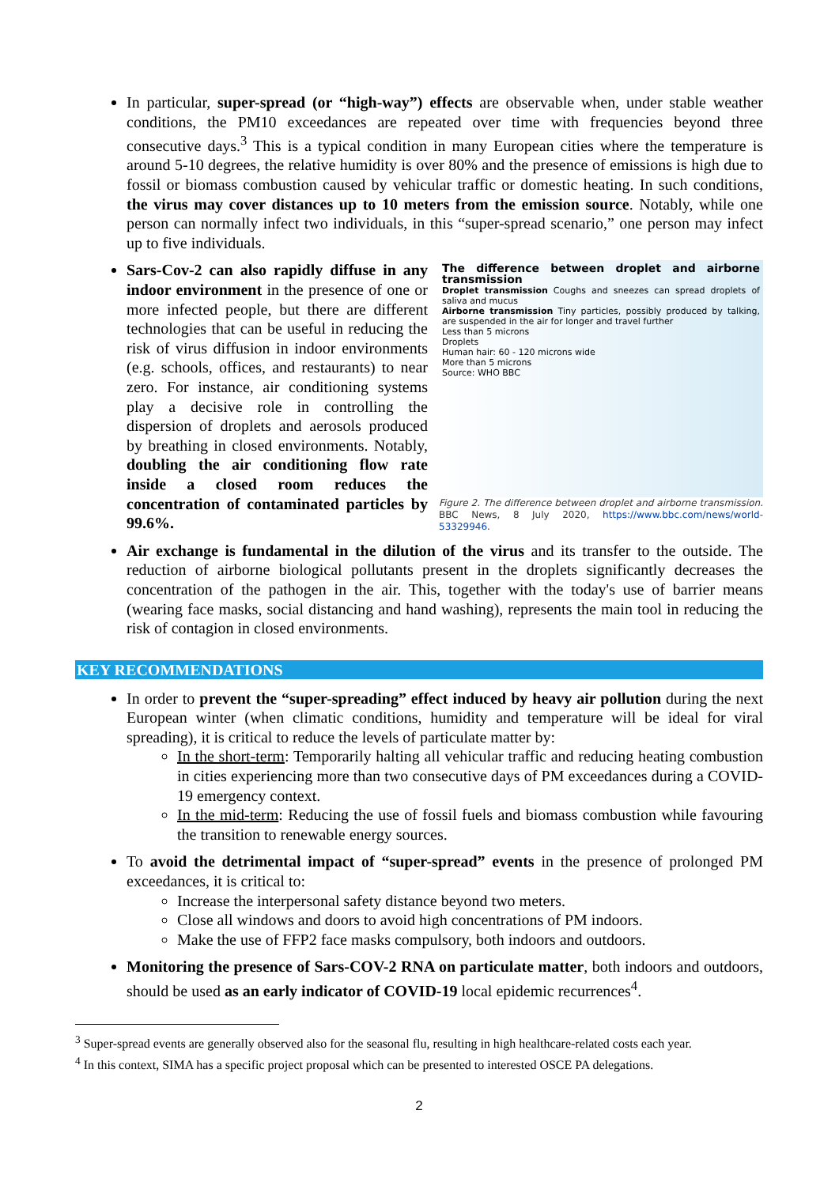In particular, super-spread (or “high-way”) effects are observable when, under stable weather conditions, the PM10 exceedances are repeated over time with frequencies beyond three consecutive days.<sup>3</sup> This is a typical condition in many European cities where the temperature is around 5-10 degrees, the relative humidity is over 80% and the presence of emissions is high due to fossil or biomass combustion caused by vehicular traffic or domestic heating. In such conditions, the virus may cover distances up to 10 meters from the emission source. Notably, while one person can normally infect two individuals, in this “super-spread scenario,” one person may infect up to five individuals.
The difference between droplet and airborne transmission
Droplet transmission Coughs and sneezes can spread droplets of saliva and mucus
Airborne transmission Tiny particles, possibly produced by talking, are suspended in the air for longer and travel further
Less than 5 microns
Droplets
Human hair: 60 - 120 microns wide
More than 5 microns
Source: WHO BBC
Figure 2. The difference between droplet and airborne transmission. BBC News, 8 July 2020, https://www.bbc.com/news/world-53329946.
Sars-Cov-2 can also rapidly diffuse in any indoor environment in the presence of one or more infected people, but there are different technologies that can be useful in reducing the risk of virus diffusion in indoor environments (e.g. schools, offices, and restaurants) to near zero. For instance, air conditioning systems play a decisive role in controlling the dispersion of droplets and aerosols produced by breathing in closed environments. Notably, doubling the air conditioning flow rate inside a closed room reduces the concentration of contaminated particles by 99.6%.
Air exchange is fundamental in the dilution of the virus and its transfer to the outside. The reduction of airborne biological pollutants present in the droplets significantly decreases the concentration of the pathogen in the air. This, together with the today's use of barrier means (wearing face masks, social distancing and hand washing), represents the main tool in reducing the risk of contagion in closed environments.
KEY RECOMMENDATIONS
In order to prevent the “super-spreading” effect induced by heavy air pollution during the next European winter (when climatic conditions, humidity and temperature will be ideal for viral spreading), it is critical to reduce the levels of particulate matter by:
In the short-term: Temporarily halting all vehicular traffic and reducing heating combustion in cities experiencing more than two consecutive days of PM exceedances during a COVID-19 emergency context.
In the mid-term: Reducing the use of fossil fuels and biomass combustion while favouring the transition to renewable energy sources.
To avoid the detrimental impact of “super-spread” events in the presence of prolonged PM exceedances, it is critical to:
Increase the interpersonal safety distance beyond two meters.
Close all windows and doors to avoid high concentrations of PM indoors.
Make the use of FFP2 face masks compulsory, both indoors and outdoors.
Monitoring the presence of Sars-COV-2 RNA on particulate matter, both indoors and outdoors, should be used as an early indicator of COVID-19 local epidemic recurrences<sup>4</sup>.
<sup>3</sup> Super-spread events are generally observed also for the seasonal flu, resulting in high healthcare-related costs each year.
<sup>4</sup> In this context, SIMA has a specific project proposal which can be presented to interested OSCE PA delegations.
2